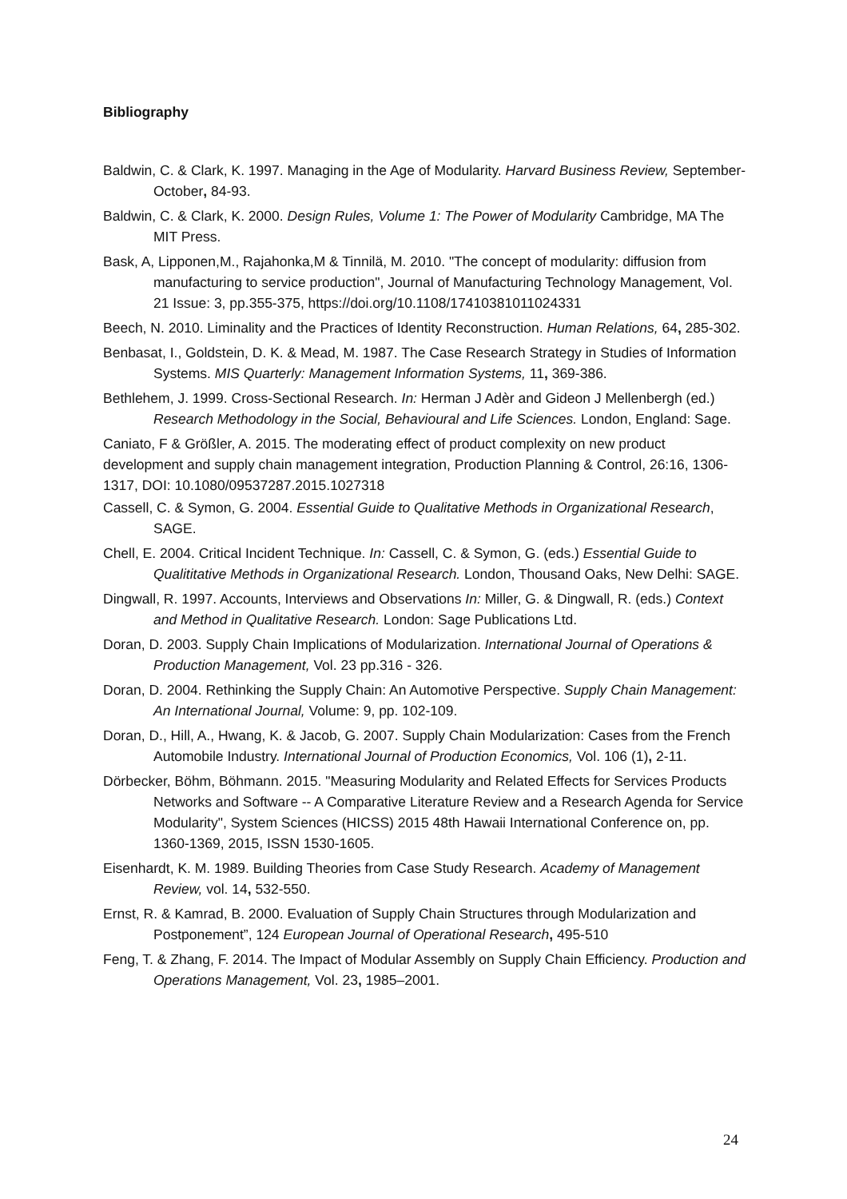Bibliography
Baldwin, C. & Clark, K. 1997. Managing in the Age of Modularity. Harvard Business Review, September-October, 84-93.
Baldwin, C. & Clark, K. 2000. Design Rules, Volume 1: The Power of Modularity Cambridge, MA The MIT Press.
Bask, A, Lipponen,M., Rajahonka,M & Tinnilä, M. 2010. "The concept of modularity: diffusion from manufacturing to service production", Journal of Manufacturing Technology Management, Vol. 21 Issue: 3, pp.355-375, https://doi.org/10.1108/17410381011024331
Beech, N. 2010. Liminality and the Practices of Identity Reconstruction. Human Relations, 64, 285-302.
Benbasat, I., Goldstein, D. K. & Mead, M. 1987. The Case Research Strategy in Studies of Information Systems. MIS Quarterly: Management Information Systems, 11, 369-386.
Bethlehem, J. 1999. Cross-Sectional Research. In: Herman J Adèr and Gideon J Mellenbergh (ed.) Research Methodology in the Social, Behavioural and Life Sciences. London, England: Sage.
Caniato, F & Größler, A. 2015. The moderating effect of product complexity on new product development and supply chain management integration, Production Planning & Control, 26:16, 1306-1317, DOI: 10.1080/09537287.2015.1027318
Cassell, C. & Symon, G. 2004. Essential Guide to Qualitative Methods in Organizational Research, SAGE.
Chell, E. 2004. Critical Incident Technique. In: Cassell, C. & Symon, G. (eds.) Essential Guide to Qualititative Methods in Organizational Research. London, Thousand Oaks, New Delhi: SAGE.
Dingwall, R. 1997. Accounts, Interviews and Observations In: Miller, G. & Dingwall, R. (eds.) Context and Method in Qualitative Research. London: Sage Publications Ltd.
Doran, D. 2003. Supply Chain Implications of Modularization. International Journal of Operations & Production Management, Vol. 23 pp.316 - 326.
Doran, D. 2004. Rethinking the Supply Chain: An Automotive Perspective. Supply Chain Management: An International Journal, Volume: 9, pp. 102-109.
Doran, D., Hill, A., Hwang, K. & Jacob, G. 2007. Supply Chain Modularization: Cases from the French Automobile Industry. International Journal of Production Economics, Vol. 106 (1), 2-11.
Dörbecker, Böhm, Böhmann. 2015. "Measuring Modularity and Related Effects for Services Products Networks and Software -- A Comparative Literature Review and a Research Agenda for Service Modularity", System Sciences (HICSS) 2015 48th Hawaii International Conference on, pp. 1360-1369, 2015, ISSN 1530-1605.
Eisenhardt, K. M. 1989. Building Theories from Case Study Research. Academy of Management Review, vol. 14, 532-550.
Ernst, R. & Kamrad, B. 2000. Evaluation of Supply Chain Structures through Modularization and Postponement”, 124 European Journal of Operational Research, 495-510
Feng, T. & Zhang, F. 2014. The Impact of Modular Assembly on Supply Chain Efficiency. Production and Operations Management, Vol. 23, 1985–2001.
24